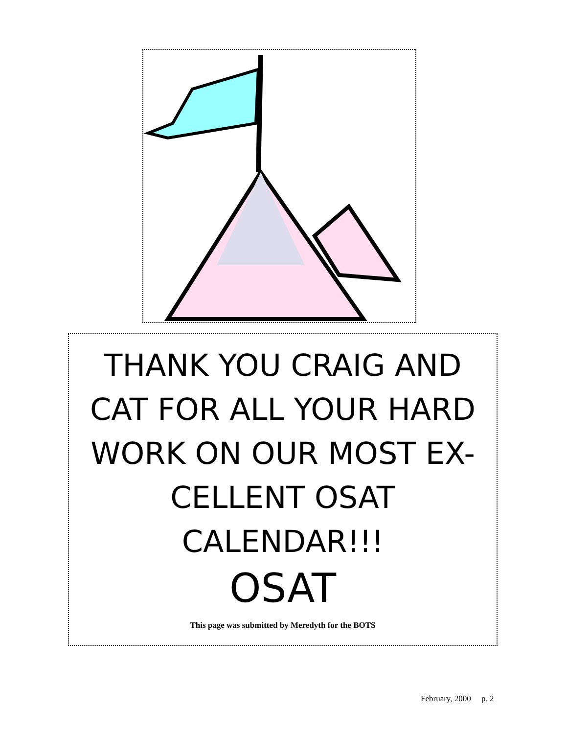THANK YOU CRAIG AND
CAT FOR ALL YOUR HARD
WORK ON OUR MOST EX-
CELLENT OSAT CALENDAR!!!
OSAT
This page was submitted by Meredyth for the BOTS
February, 2000 p. 2